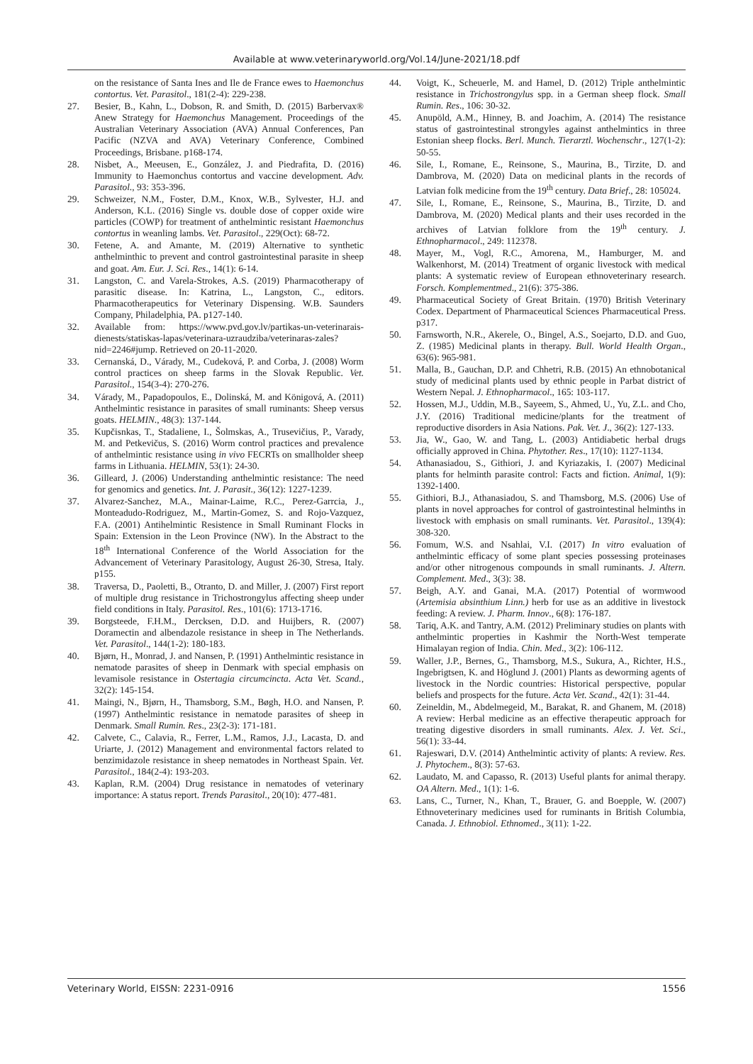Available at www.veterinaryworld.org/Vol.14/June-2021/18.pdf
on the resistance of Santa Ines and Ile de France ewes to Haemonchus contortus. Vet. Parasitol., 181(2-4): 229-238.
27. Besier, B., Kahn, L., Dobson, R. and Smith, D. (2015) Barbervax® Anew Strategy for Haemonchus Management. Proceedings of the Australian Veterinary Association (AVA) Annual Conferences, Pan Pacific (NZVA and AVA) Veterinary Conference, Combined Proceedings, Brisbane. p168-174.
28. Nisbet, A., Meeusen, E., González, J. and Piedrafita, D. (2016) Immunity to Haemonchus contortus and vaccine development. Adv. Parasitol., 93: 353-396.
29. Schweizer, N.M., Foster, D.M., Knox, W.B., Sylvester, H.J. and Anderson, K.L. (2016) Single vs. double dose of copper oxide wire particles (COWP) for treatment of anthelmintic resistant Haemonchus contortus in weanling lambs. Vet. Parasitol., 229(Oct): 68-72.
30. Fetene, A. and Amante, M. (2019) Alternative to synthetic anthelminthic to prevent and control gastrointestinal parasite in sheep and goat. Am. Eur. J. Sci. Res., 14(1): 6-14.
31. Langston, C. and Varela-Strokes, A.S. (2019) Pharmacotherapy of parasitic disease. In: Katrina, L., Langston, C., editors. Pharmacotherapeutics for Veterinary Dispensing. W.B. Saunders Company, Philadelphia, PA. p127-140.
32. Available from: https://www.pvd.gov.lv/partikas-un-veterinarais-dienests/statiskas-lapas/veterinara-uzraudziba/veterinaras-zales?nid=2246#jump. Retrieved on 20-11-2020.
33. Cernanská, D., Várady, M., Cudeková, P. and Corba, J. (2008) Worm control practices on sheep farms in the Slovak Republic. Vet. Parasitol., 154(3-4): 270-276.
34. Várady, M., Papadopoulos, E., Dolinská, M. and Königová, A. (2011) Anthelmintic resistance in parasites of small ruminants: Sheep versus goats. HELMIN., 48(3): 137-144.
35. Kupčisnkas, T., Stadaliene, I., Šolmskas, A., Trusevičius, P., Varady, M. and Petkevičus, S. (2016) Worm control practices and prevalence of anthelmintic resistance using in vivo FECRTs on smallholder sheep farms in Lithuania. HELMIN, 53(1): 24-30.
36. Gilleard, J. (2006) Understanding anthelmintic resistance: The need for genomics and genetics. Int. J. Parasit., 36(12): 1227-1239.
37. Alvarez-Sanchez, M.A., Mainar-Laime, R.C., Perez-Garrcia, J., Monteadudo-Rodriguez, M., Martin-Gomez, S. and Rojo-Vazquez, F.A. (2001) Antihelmintic Resistence in Small Ruminant Flocks in Spain: Extension in the Leon Province (NW). In the Abstract to the 18<sup>th</sup> International Conference of the World Association for the Advancement of Veterinary Parasitology, August 26-30, Stresa, Italy. p155.
38. Traversa, D., Paoletti, B., Otranto, D. and Miller, J. (2007) First report of multiple drug resistance in Trichostrongylus affecting sheep under field conditions in Italy. Parasitol. Res., 101(6): 1713-1716.
39. Borgsteede, F.H.M., Dercksen, D.D. and Huijbers, R. (2007) Doramectin and albendazole resistance in sheep in The Netherlands. Vet. Parasitol., 144(1-2): 180-183.
40. Bjørn, H., Monrad, J. and Nansen, P. (1991) Anthelmintic resistance in nematode parasites of sheep in Denmark with special emphasis on levamisole resistance in Ostertagia circumcincta. Acta Vet. Scand., 32(2): 145-154.
41. Maingi, N., Bjørn, H., Thamsborg, S.M., Bøgh, H.O. and Nansen, P. (1997) Anthelmintic resistance in nematode parasites of sheep in Denmark. Small Rumin. Res., 23(2-3): 171-181.
42. Calvete, C., Calavia, R., Ferrer, L.M., Ramos, J.J., Lacasta, D. and Uriarte, J. (2012) Management and environmental factors related to benzimidazole resistance in sheep nematodes in Northeast Spain. Vet. Parasitol., 184(2-4): 193-203.
43. Kaplan, R.M. (2004) Drug resistance in nematodes of veterinary importance: A status report. Trends Parasitol., 20(10): 477-481.
44. Voigt, K., Scheuerle, M. and Hamel, D. (2012) Triple anthelmintic resistance in Trichostrongylus spp. in a German sheep flock. Small Rumin. Res., 106: 30-32.
45. Anupöld, A.M., Hinney, B. and Joachim, A. (2014) The resistance status of gastrointestinal strongyles against anthelmintics in three Estonian sheep flocks. Berl. Munch. Tierarztl. Wochenschr., 127(1-2): 50-55.
46. Sile, I., Romane, E., Reinsone, S., Maurina, B., Tirzite, D. and Dambrova, M. (2020) Data on medicinal plants in the records of Latvian folk medicine from the 19<sup>th</sup> century. Data Brief., 28: 105024.
47. Sile, I., Romane, E., Reinsone, S., Maurina, B., Tirzite, D. and Dambrova, M. (2020) Medical plants and their uses recorded in the archives of Latvian folklore from the 19<sup>th</sup> century. J. Ethnopharmacol., 249: 112378.
48. Mayer, M., Vogl, R.C., Amorena, M., Hamburger, M. and Walkenhorst, M. (2014) Treatment of organic livestock with medical plants: A systematic review of European ethnoveterinary research. Forsch. Komplementmed., 21(6): 375-386.
49. Pharmaceutical Society of Great Britain. (1970) British Veterinary Codex. Department of Pharmaceutical Sciences Pharmaceutical Press. p317.
50. Farnsworth, N.R., Akerele, O., Bingel, A.S., Soejarto, D.D. and Guo, Z. (1985) Medicinal plants in therapy. Bull. World Health Organ., 63(6): 965-981.
51. Malla, B., Gauchan, D.P. and Chhetri, R.B. (2015) An ethnobotanical study of medicinal plants used by ethnic people in Parbat district of Western Nepal. J. Ethnopharmacol., 165: 103-117.
52. Hossen, M.J., Uddin, M.B., Sayeem, S., Ahmed, U., Yu, Z.L. and Cho, J.Y. (2016) Traditional medicine/plants for the treatment of reproductive disorders in Asia Nations. Pak. Vet. J., 36(2): 127-133.
53. Jia, W., Gao, W. and Tang, L. (2003) Antidiabetic herbal drugs officially approved in China. Phytother. Res., 17(10): 1127-1134.
54. Athanasiadou, S., Githiori, J. and Kyriazakis, I. (2007) Medicinal plants for helminth parasite control: Facts and fiction. Animal, 1(9): 1392-1400.
55. Githiori, B.J., Athanasiadou, S. and Thamsborg, M.S. (2006) Use of plants in novel approaches for control of gastrointestinal helminths in livestock with emphasis on small ruminants. Vet. Parasitol., 139(4): 308-320.
56. Fomum, W.S. and Nsahlai, V.I. (2017) In vitro evaluation of anthelmintic efficacy of some plant species possessing proteinases and/or other nitrogenous compounds in small ruminants. J. Altern. Complement. Med., 3(3): 38.
57. Beigh, A.Y. and Ganai, M.A. (2017) Potential of wormwood (Artemisia absinthium Linn.) herb for use as an additive in livestock feeding: A review. J. Pharm. Innov., 6(8): 176-187.
58. Tariq, A.K. and Tantry, A.M. (2012) Preliminary studies on plants with anthelmintic properties in Kashmir the North-West temperate Himalayan region of India. Chin. Med., 3(2): 106-112.
59. Waller, J.P., Bernes, G., Thamsborg, M.S., Sukura, A., Richter, H.S., Ingebrigtsen, K. and Höglund J. (2001) Plants as deworming agents of livestock in the Nordic countries: Historical perspective, popular beliefs and prospects for the future. Acta Vet. Scand., 42(1): 31-44.
60. Zeineldin, M., Abdelmegeid, M., Barakat, R. and Ghanem, M. (2018) A review: Herbal medicine as an effective therapeutic approach for treating digestive disorders in small ruminants. Alex. J. Vet. Sci., 56(1): 33-44.
61. Rajeswari, D.V. (2014) Anthelmintic activity of plants: A review. Res. J. Phytochem., 8(3): 57-63.
62. Laudato, M. and Capasso, R. (2013) Useful plants for animal therapy. OA Altern. Med., 1(1): 1-6.
63. Lans, C., Turner, N., Khan, T., Brauer, G. and Boepple, W. (2007) Ethnoveterinary medicines used for ruminants in British Columbia, Canada. J. Ethnobiol. Ethnomed., 3(11): 1-22.
Veterinary World, EISSN: 2231-0916 1556